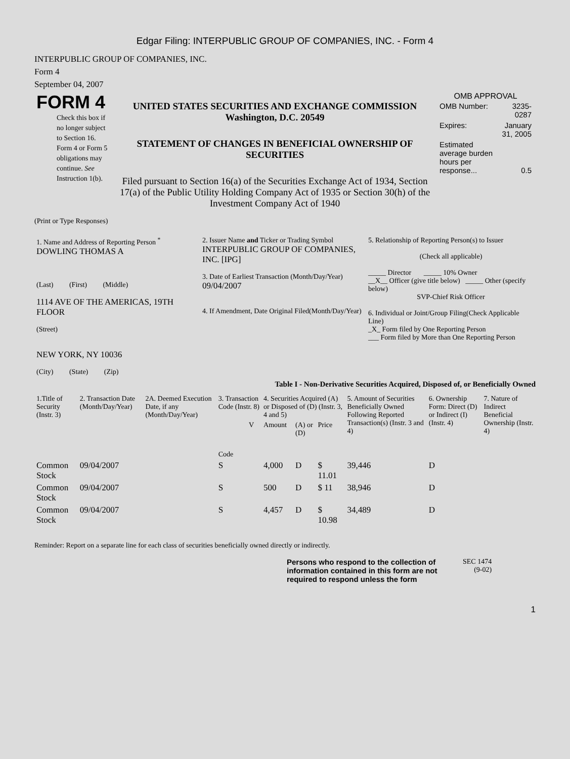Edgar Filing: INTERPUBLIC GROUP OF COMPANIES, INC. - Form 4
INTERPUBLIC GROUP OF COMPANIES, INC.
Form 4
September 04, 2007
| FORM 4 Check this box if no longer subject to Section 16. Form 4 or Form 5 obligations may continue. See Instruction 1(b). | UNITED STATES SECURITIES AND EXCHANGE COMMISSION Washington, D.C. 20549 STATEMENT OF CHANGES IN BENEFICIAL OWNERSHIP OF SECURITIES Filed pursuant to Section 16(a) of the Securities Exchange Act of 1934, Section 17(a) of the Public Utility Holding Company Act of 1935 or Section 30(h) of the Investment Company Act of 1940 | OMB APPROVAL / OMB Number: / 3235-0287 / / Expires: / January 31, 2005 / / Estimated average burden hours per response... / 0.5 / |
(Print or Type Responses)
| 1. Name and Address of Reporting Person <sup>*</sup> DOWLING THOMAS A (Last) (First) (Middle) 1114 AVE OF THE AMERICAS, 19TH FLOOR (Street) NEW YORK, NY 10036 (City) (State) (Zip) | 2. Issuer Name and Ticker or Trading Symbol INTERPUBLIC GROUP OF COMPANIES, INC. [IPG] 3. Date of Earliest Transaction (Month/Day/Year) 09/04/2007 4. If Amendment, Date Original Filed(Month/Day/Year) | 5. Relationship of Reporting Person(s) to Issuer (Check all applicable) _____ Director _____ 10% Owner __X__ Officer (give title below) _____ Other (specify below) SVP-Chief Risk Officer 6. Individual or Joint/Group Filing(Check Applicable Line) _X_ Form filed by One Reporting Person ___ Form filed by More than One Reporting Person |
Table I - Non-Derivative Securities Acquired, Disposed of, or Beneficially Owned
| 1.Title of Security (Instr. 3) | 2. Transaction Date (Month/Day/Year) | 2A. Deemed Execution Date, if any (Month/Day/Year) | 3. Transaction Code (Instr. 8) | | 4. Securities Acquired (A) or Disposed of (D) (Instr. 3, 4 and 5) | | | 5. Amount of Securities Beneficially Owned Following Reported Transaction(s) (Instr. 3 and 4) | 6. Ownership Form: Direct (D) or Indirect (I) (Instr. 4) | 7. Nature of Indirect Beneficial Ownership (Instr. 4) |
| --- | --- | --- | --- | --- | --- | --- | --- | --- | --- | --- |
| | | | Code | V | Amount | (A) or (D) | Price | | | |
| Common Stock | 09/04/2007 | | S | | 4,000 | D | $ 11.01 | 39,446 | D | |
| Common Stock | 09/04/2007 | | S | | 500 | D | $ 11 | 38,946 | D | |
| Common Stock | 09/04/2007 | | S | | 4,457 | D | $ 10.98 | 34,489 | D | |
Reminder: Report on a separate line for each class of securities beneficially owned directly or indirectly.
| Persons who respond to the collection of information contained in this form are not required to respond unless the form | SEC 1474 (9-02) |
1